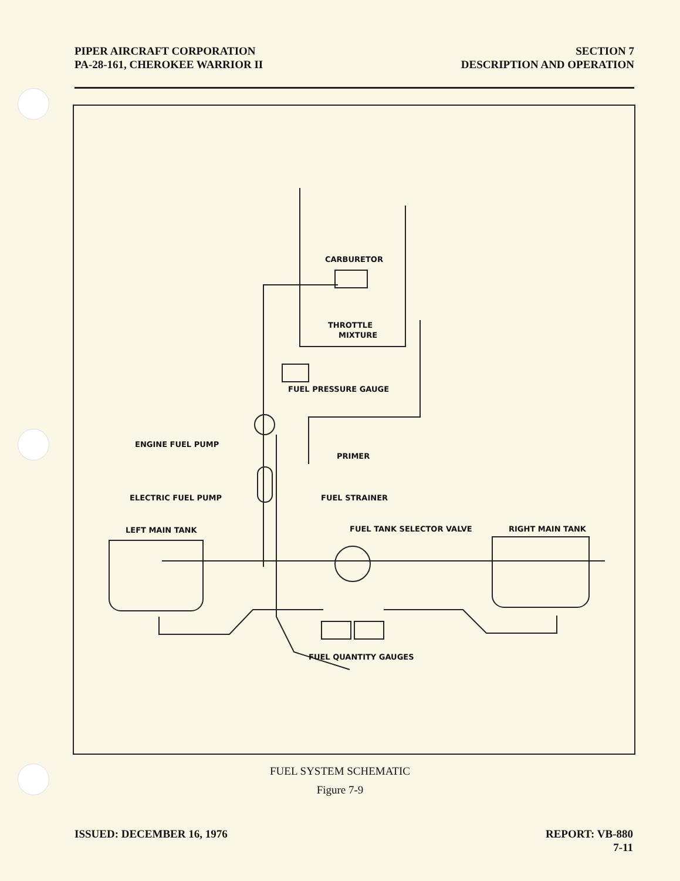PIPER AIRCRAFT CORPORATION
PA-28-161, CHEROKEE WARRIOR II
SECTION 7
DESCRIPTION AND OPERATION
CARBURETOR
THROTTLE
MIXTURE
FUEL PRESSURE GAUGE
ENGINE FUEL PUMP
PRIMER
ELECTRIC FUEL PUMP
FUEL STRAINER
LEFT MAIN TANK
FUEL TANK SELECTOR VALVE
RIGHT MAIN TANK
FUEL QUANTITY GAUGES
FUEL SYSTEM SCHEMATIC
Figure 7-9
ISSUED: DECEMBER 16, 1976 REPORT: VB-880
7-11